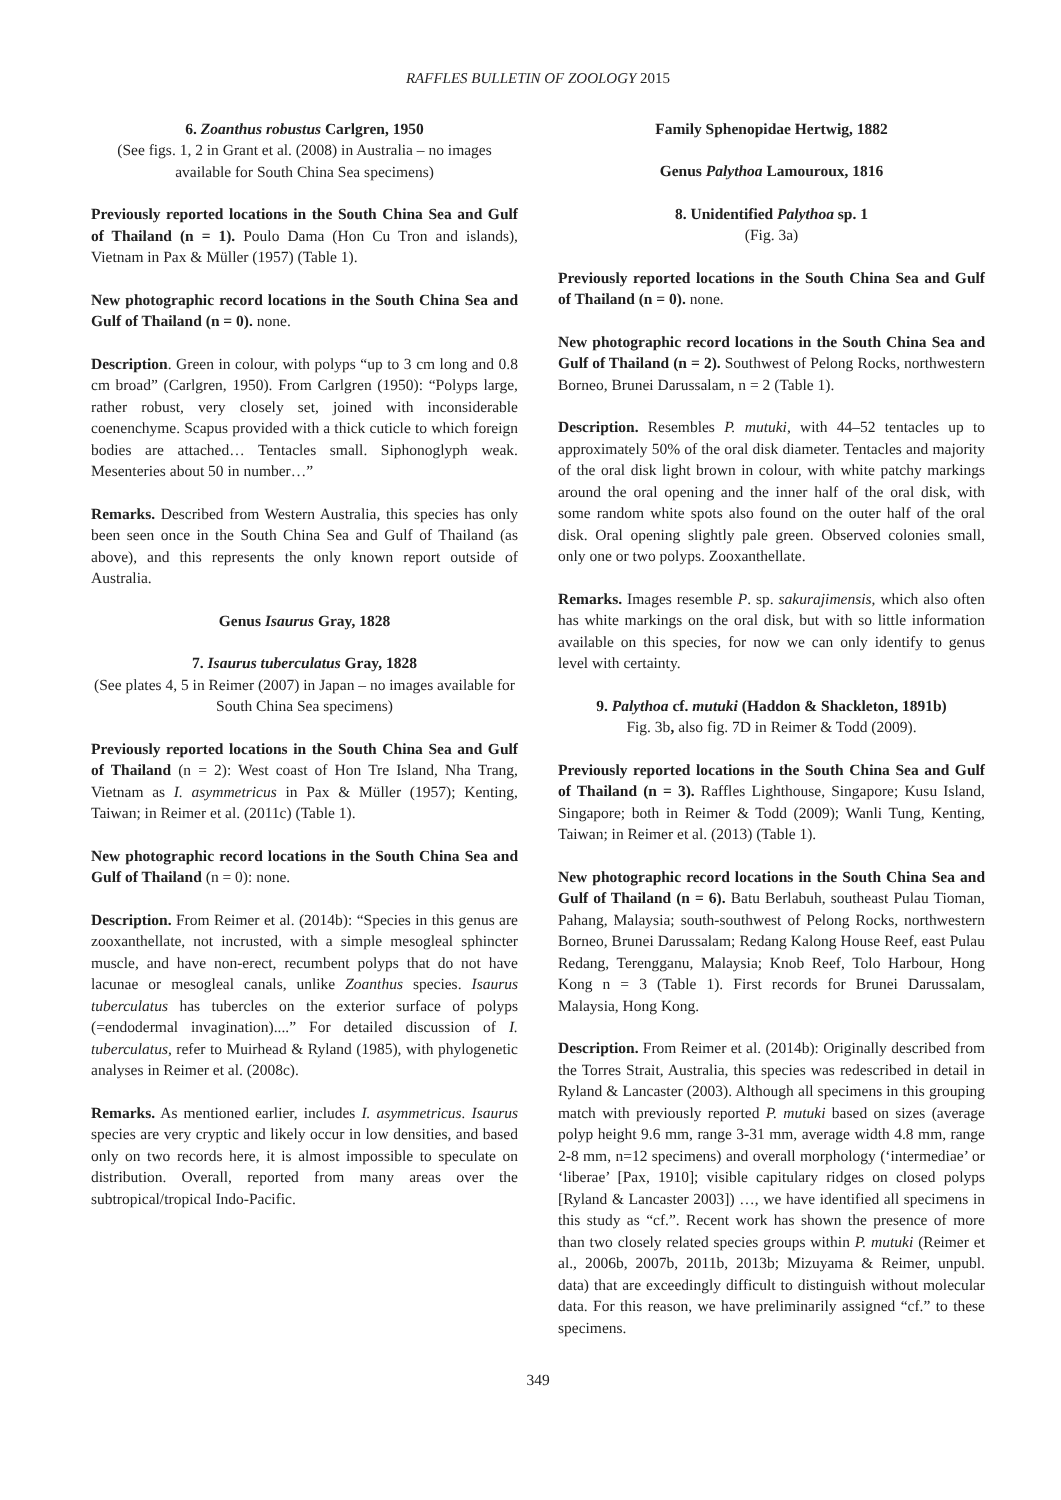RAFFLES BULLETIN OF ZOOLOGY 2015
6. Zoanthus robustus Carlgren, 1950
(See figs. 1, 2 in Grant et al. (2008) in Australia – no images available for South China Sea specimens)
Previously reported locations in the South China Sea and Gulf of Thailand (n = 1). Poulo Dama (Hon Cu Tron and islands), Vietnam in Pax & Müller (1957) (Table 1).
New photographic record locations in the South China Sea and Gulf of Thailand (n = 0). none.
Description. Green in colour, with polyps “up to 3 cm long and 0.8 cm broad” (Carlgren, 1950). From Carlgren (1950): “Polyps large, rather robust, very closely set, joined with inconsiderable coenenchyme. Scapus provided with a thick cuticle to which foreign bodies are attached… Tentacles small. Siphonoglyph weak. Mesenteries about 50 in number…”
Remarks. Described from Western Australia, this species has only been seen once in the South China Sea and Gulf of Thailand (as above), and this represents the only known report outside of Australia.
Genus Isaurus Gray, 1828
7. Isaurus tuberculatus Gray, 1828
(See plates 4, 5 in Reimer (2007) in Japan – no images available for South China Sea specimens)
Previously reported locations in the South China Sea and Gulf of Thailand (n = 2): West coast of Hon Tre Island, Nha Trang, Vietnam as I. asymmetricus in Pax & Müller (1957); Kenting, Taiwan; in Reimer et al. (2011c) (Table 1).
New photographic record locations in the South China Sea and Gulf of Thailand (n = 0): none.
Description. From Reimer et al. (2014b): “Species in this genus are zooxanthellate, not incrusted, with a simple mesogleal sphincter muscle, and have non-erect, recumbent polyps that do not have lacunae or mesogleal canals, unlike Zoanthus species. Isaurus tuberculatus has tubercles on the exterior surface of polyps (=endodermal invagination)....” For detailed discussion of I. tuberculatus, refer to Muirhead & Ryland (1985), with phylogenetic analyses in Reimer et al. (2008c).
Remarks. As mentioned earlier, includes I. asymmetricus. Isaurus species are very cryptic and likely occur in low densities, and based only on two records here, it is almost impossible to speculate on distribution. Overall, reported from many areas over the subtropical/tropical Indo-Pacific.
Family Sphenopidae Hertwig, 1882
Genus Palythoa Lamouroux, 1816
8. Unidentified Palythoa sp. 1
(Fig. 3a)
Previously reported locations in the South China Sea and Gulf of Thailand (n = 0). none.
New photographic record locations in the South China Sea and Gulf of Thailand (n = 2). Southwest of Pelong Rocks, northwestern Borneo, Brunei Darussalam, n = 2 (Table 1).
Description. Resembles P. mutuki, with 44–52 tentacles up to approximately 50% of the oral disk diameter. Tentacles and majority of the oral disk light brown in colour, with white patchy markings around the oral opening and the inner half of the oral disk, with some random white spots also found on the outer half of the oral disk. Oral opening slightly pale green. Observed colonies small, only one or two polyps. Zooxanthellate.
Remarks. Images resemble P. sp. sakurajimensis, which also often has white markings on the oral disk, but with so little information available on this species, for now we can only identify to genus level with certainty.
9. Palythoa cf. mutuki (Haddon & Shackleton, 1891b)
Fig. 3b, also fig. 7D in Reimer & Todd (2009).
Previously reported locations in the South China Sea and Gulf of Thailand (n = 3). Raffles Lighthouse, Singapore; Kusu Island, Singapore; both in Reimer & Todd (2009); Wanli Tung, Kenting, Taiwan; in Reimer et al. (2013) (Table 1).
New photographic record locations in the South China Sea and Gulf of Thailand (n = 6). Batu Berlabuh, southeast Pulau Tioman, Pahang, Malaysia; south-southwest of Pelong Rocks, northwestern Borneo, Brunei Darussalam; Redang Kalong House Reef, east Pulau Redang, Terengganu, Malaysia; Knob Reef, Tolo Harbour, Hong Kong n = 3 (Table 1). First records for Brunei Darussalam, Malaysia, Hong Kong.
Description. From Reimer et al. (2014b): Originally described from the Torres Strait, Australia, this species was redescribed in detail in Ryland & Lancaster (2003). Although all specimens in this grouping match with previously reported P. mutuki based on sizes (average polyp height 9.6 mm, range 3-31 mm, average width 4.8 mm, range 2-8 mm, n=12 specimens) and overall morphology (‘intermediae’ or ‘liberae’ [Pax, 1910]; visible capitulary ridges on closed polyps [Ryland & Lancaster 2003]) …, we have identified all specimens in this study as “cf.”. Recent work has shown the presence of more than two closely related species groups within P. mutuki (Reimer et al., 2006b, 2007b, 2011b, 2013b; Mizuyama & Reimer, unpubl. data) that are exceedingly difficult to distinguish without molecular data. For this reason, we have preliminarily assigned “cf.” to these specimens.
349